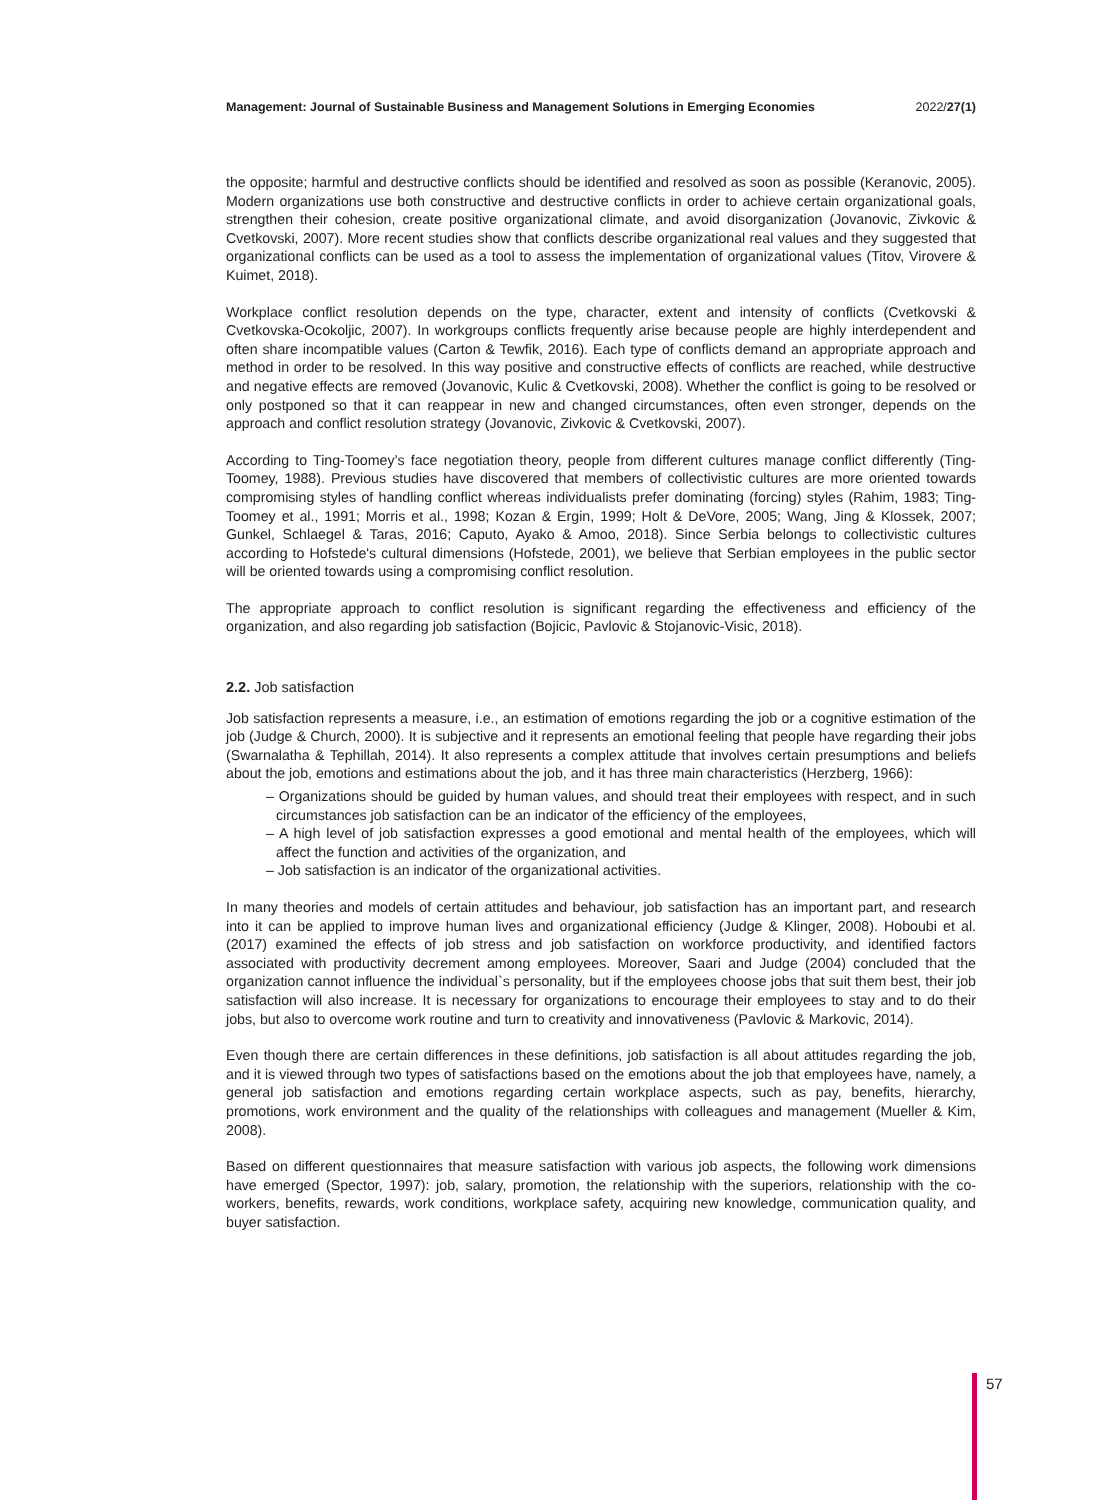Management: Journal of Sustainable Business and Management Solutions in Emerging Economies 2022/27(1)
the opposite; harmful and destructive conflicts should be identified and resolved as soon as possible (Keranovic, 2005). Modern organizations use both constructive and destructive conflicts in order to achieve certain organizational goals, strengthen their cohesion, create positive organizational climate, and avoid disorganization (Jovanovic, Zivkovic & Cvetkovski, 2007). More recent studies show that conflicts describe organizational real values and they suggested that organizational conflicts can be used as a tool to assess the implementation of organizational values (Titov, Virovere & Kuimet, 2018).
Workplace conflict resolution depends on the type, character, extent and intensity of conflicts (Cvetkovski & Cvetkovska-Ocokoljic, 2007). In workgroups conflicts frequently arise because people are highly interdependent and often share incompatible values (Carton & Tewfik, 2016). Each type of conflicts demand an appropriate approach and method in order to be resolved. In this way positive and constructive effects of conflicts are reached, while destructive and negative effects are removed (Jovanovic, Kulic & Cvetkovski, 2008). Whether the conflict is going to be resolved or only postponed so that it can reappear in new and changed circumstances, often even stronger, depends on the approach and conflict resolution strategy (Jovanovic, Zivkovic & Cvetkovski, 2007).
According to Ting-Toomey’s face negotiation theory, people from different cultures manage conflict differently (Ting-Toomey, 1988). Previous studies have discovered that members of collectivistic cultures are more oriented towards compromising styles of handling conflict whereas individualists prefer dominating (forcing) styles (Rahim, 1983; Ting-Toomey et al., 1991; Morris et al., 1998; Kozan & Ergin, 1999; Holt & DeVore, 2005; Wang, Jing & Klossek, 2007; Gunkel, Schlaegel & Taras, 2016; Caputo, Ayako & Amoo, 2018). Since Serbia belongs to collectivistic cultures according to Hofstede's cultural dimensions (Hofstede, 2001), we believe that Serbian employees in the public sector will be oriented towards using a compromising conflict resolution.
The appropriate approach to conflict resolution is significant regarding the effectiveness and efficiency of the organization, and also regarding job satisfaction (Bojicic, Pavlovic & Stojanovic-Visic, 2018).
2.2. Job satisfaction
Job satisfaction represents a measure, i.e., an estimation of emotions regarding the job or a cognitive estimation of the job (Judge & Church, 2000). It is subjective and it represents an emotional feeling that people have regarding their jobs (Swarnalatha & Tephillah, 2014). It also represents a complex attitude that involves certain presumptions and beliefs about the job, emotions and estimations about the job, and it has three main characteristics (Herzberg, 1966):
– Organizations should be guided by human values, and should treat their employees with respect, and in such circumstances job satisfaction can be an indicator of the efficiency of the employees,
– A high level of job satisfaction expresses a good emotional and mental health of the employees, which will affect the function and activities of the organization, and
– Job satisfaction is an indicator of the organizational activities.
In many theories and models of certain attitudes and behaviour, job satisfaction has an important part, and research into it can be applied to improve human lives and organizational efficiency (Judge & Klinger, 2008). Hoboubi et al. (2017) examined the effects of job stress and job satisfaction on workforce productivity, and identified factors associated with productivity decrement among employees. Moreover, Saari and Judge (2004) concluded that the organization cannot influence the individual`s personality, but if the employees choose jobs that suit them best, their job satisfaction will also increase. It is necessary for organizations to encourage their employees to stay and to do their jobs, but also to overcome work routine and turn to creativity and innovativeness (Pavlovic & Markovic, 2014).
Even though there are certain differences in these definitions, job satisfaction is all about attitudes regarding the job, and it is viewed through two types of satisfactions based on the emotions about the job that employees have, namely, a general job satisfaction and emotions regarding certain workplace aspects, such as pay, benefits, hierarchy, promotions, work environment and the quality of the relationships with colleagues and management (Mueller & Kim, 2008).
Based on different questionnaires that measure satisfaction with various job aspects, the following work dimensions have emerged (Spector, 1997): job, salary, promotion, the relationship with the superiors, relationship with the co-workers, benefits, rewards, work conditions, workplace safety, acquiring new knowledge, communication quality, and buyer satisfaction.
57